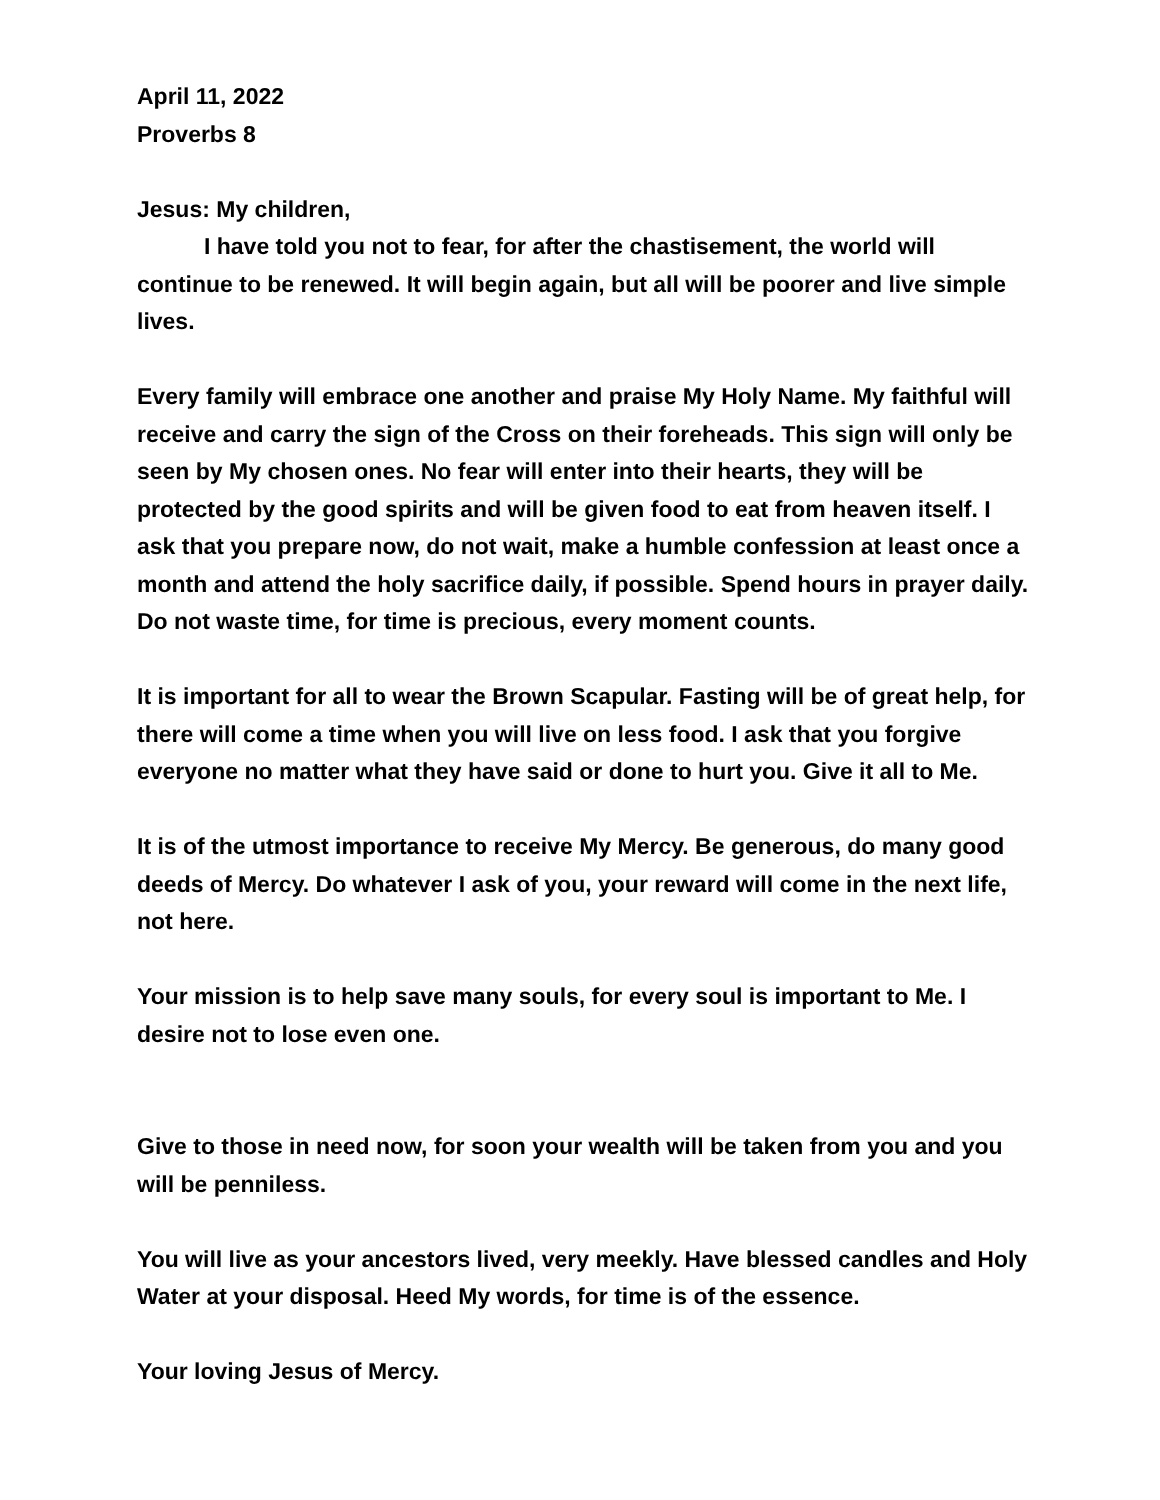April 11, 2022
Proverbs 8
Jesus: My children,
I have told you not to fear, for after the chastisement, the world will continue to be renewed. It will begin again, but all will be poorer and live simple lives.
Every family will embrace one another and praise My Holy Name. My faithful will receive and carry the sign of the Cross on their foreheads. This sign will only be seen by My chosen ones. No fear will enter into their hearts, they will be protected by the good spirits and will be given food to eat from heaven itself. I ask that you prepare now, do not wait, make a humble confession at least once a month and attend the holy sacrifice daily, if possible. Spend hours in prayer daily. Do not waste time, for time is precious, every moment counts.
It is important for all to wear the Brown Scapular. Fasting will be of great help, for there will come a time when you will live on less food. I ask that you forgive everyone no matter what they have said or done to hurt you. Give it all to Me.
It is of the utmost importance to receive My Mercy. Be generous, do many good deeds of Mercy. Do whatever I ask of you, your reward will come in the next life, not here.
Your mission is to help save many souls, for every soul is important to Me. I desire not to lose even one.
Give to those in need now, for soon your wealth will be taken from you and you will be penniless.
You will live as your ancestors lived, very meekly. Have blessed candles and Holy Water at your disposal. Heed My words, for time is of the essence.
Your loving Jesus of Mercy.